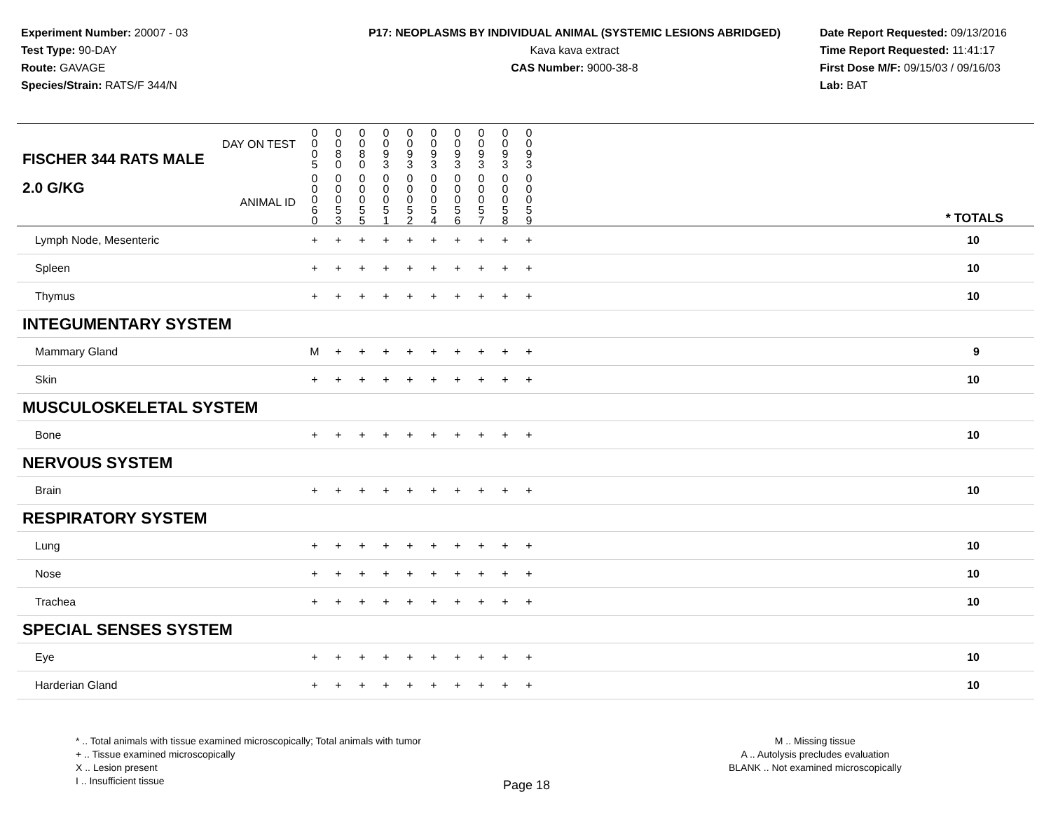Experiment Number: 20007 - 03
Test Type: 90-DAY
Route: GAVAGE
Species/Strain: RATS/F 344/N
P17: NEOPLASMS BY INDIVIDUAL ANIMAL (SYSTEMIC LESIONS ABRIDGED)
Kava kava extract
CAS Number: 9000-38-8
Date Report Requested: 09/13/2016
Time Report Requested: 11:41:17
First Dose M/F: 09/15/03 / 09/16/03
Lab: BAT
| DAY ON TEST FISCHER 344 RATS MALE | 0 0 0 5 | 0 0 8 0 | 0 0 8 0 | 0 0 9 3 | 0 0 9 3 | 0 0 9 3 | 0 0 9 3 | 0 0 9 3 | 0 0 9 3 | 0 0 9 3 | | |
| 2.0 G/KG ANIMAL ID | 0 0 0 6 0 | 0 0 0 5 3 | 0 0 0 5 5 | 0 0 0 5 1 | 0 0 0 5 2 | 0 0 0 5 4 | 0 0 0 5 6 | 0 0 0 5 7 | 0 0 0 5 8 | 0 0 0 5 9 | | * TOTALS |
| Lymph Node, Mesenteric | + | + | + | + | + | + | + | + | + | + | | 10 |
| Spleen | + | + | + | + | + | + | + | + | + | + | | 10 |
| Thymus | + | + | + | + | + | + | + | + | + | + | | 10 |
| INTEGUMENTARY SYSTEM | | | | | | | | | | | | |
| Mammary Gland | M | + | + | + | + | + | + | + | + | + | | 9 |
| Skin | + | + | + | + | + | + | + | + | + | + | | 10 |
| MUSCULOSKELETAL SYSTEM | | | | | | | | | | | | |
| Bone | + | + | + | + | + | + | + | + | + | + | | 10 |
| NERVOUS SYSTEM | | | | | | | | | | | | |
| Brain | + | + | + | + | + | + | + | + | + | + | | 10 |
| RESPIRATORY SYSTEM | | | | | | | | | | | | |
| Lung | + | + | + | + | + | + | + | + | + | + | | 10 |
| Nose | + | + | + | + | + | + | + | + | + | + | | 10 |
| Trachea | + | + | + | + | + | + | + | + | + | + | | 10 |
| SPECIAL SENSES SYSTEM | | | | | | | | | | | | |
| Eye | + | + | + | + | + | + | + | + | + | + | | 10 |
| Harderian Gland | + | + | + | + | + | + | + | + | + | + | | 10 |
* .. Total animals with tissue examined microscopically; Total animals with tumor
+ .. Tissue examined microscopically
X .. Lesion present
I .. Insufficient tissue
M .. Missing tissue
A .. Autolysis precludes evaluation
BLANK .. Not examined microscopically
Page 18